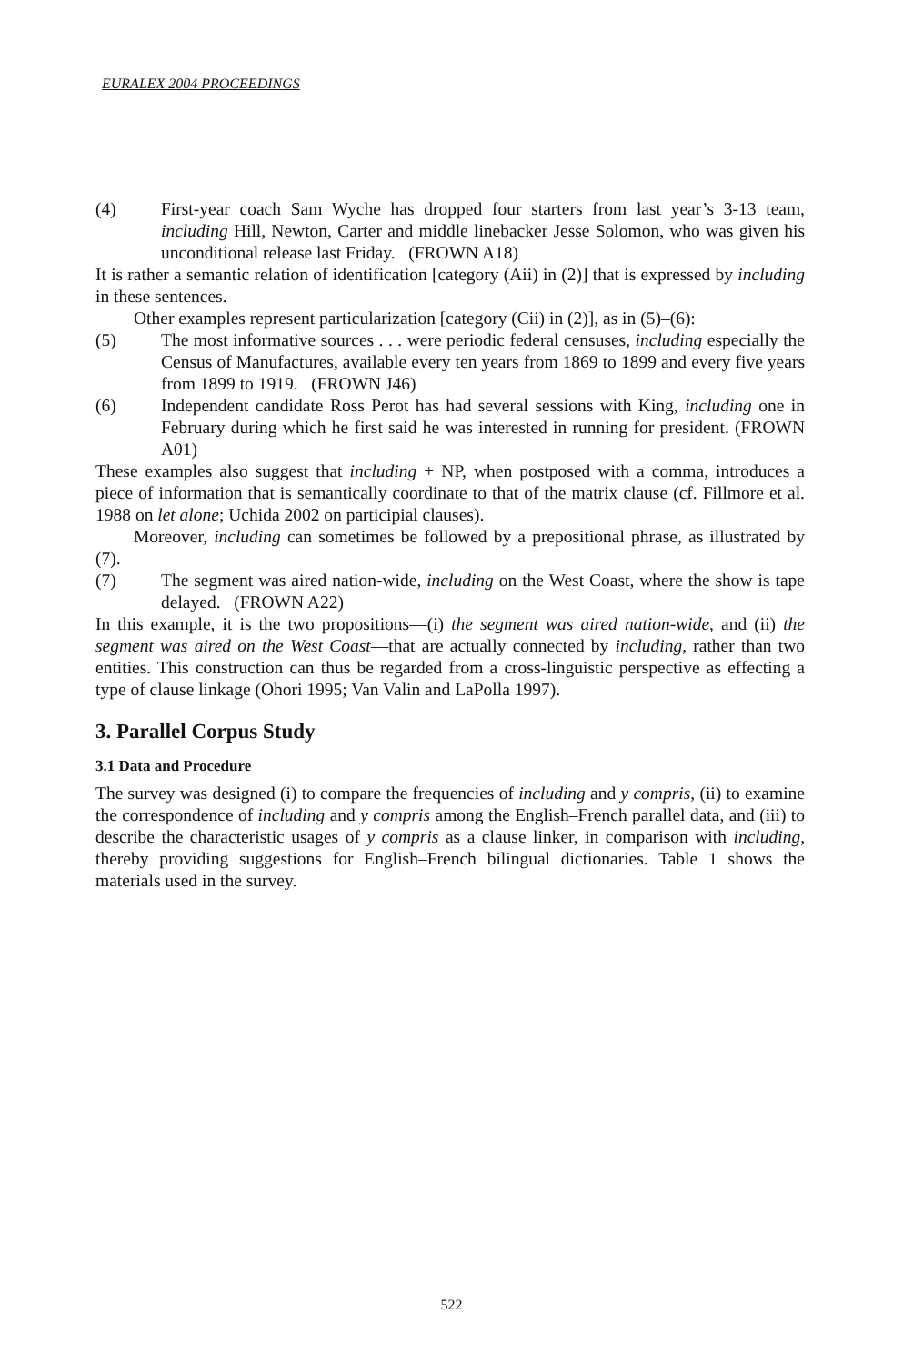EURALEX 2004 PROCEEDINGS
(4) First-year coach Sam Wyche has dropped four starters from last year’s 3-13 team, including Hill, Newton, Carter and middle linebacker Jesse Solomon, who was given his unconditional release last Friday. (FROWN A18)
It is rather a semantic relation of identification [category (Aii) in (2)] that is expressed by including in these sentences.
Other examples represent particularization [category (Cii) in (2)], as in (5)–(6):
(5) The most informative sources . . . were periodic federal censuses, including especially the Census of Manufactures, available every ten years from 1869 to 1899 and every five years from 1899 to 1919. (FROWN J46)
(6) Independent candidate Ross Perot has had several sessions with King, including one in February during which he first said he was interested in running for president. (FROWN A01)
These examples also suggest that including + NP, when postposed with a comma, introduces a piece of information that is semantically coordinate to that of the matrix clause (cf. Fillmore et al. 1988 on let alone; Uchida 2002 on participial clauses).
Moreover, including can sometimes be followed by a prepositional phrase, as illustrated by (7).
(7) The segment was aired nation-wide, including on the West Coast, where the show is tape delayed. (FROWN A22)
In this example, it is the two propositions—(i) the segment was aired nation-wide, and (ii) the segment was aired on the West Coast—that are actually connected by including, rather than two entities. This construction can thus be regarded from a cross-linguistic perspective as effecting a type of clause linkage (Ohori 1995; Van Valin and LaPolla 1997).
3. Parallel Corpus Study
3.1 Data and Procedure
The survey was designed (i) to compare the frequencies of including and y compris, (ii) to examine the correspondence of including and y compris among the English–French parallel data, and (iii) to describe the characteristic usages of y compris as a clause linker, in comparison with including, thereby providing suggestions for English–French bilingual dictionaries. Table 1 shows the materials used in the survey.
522